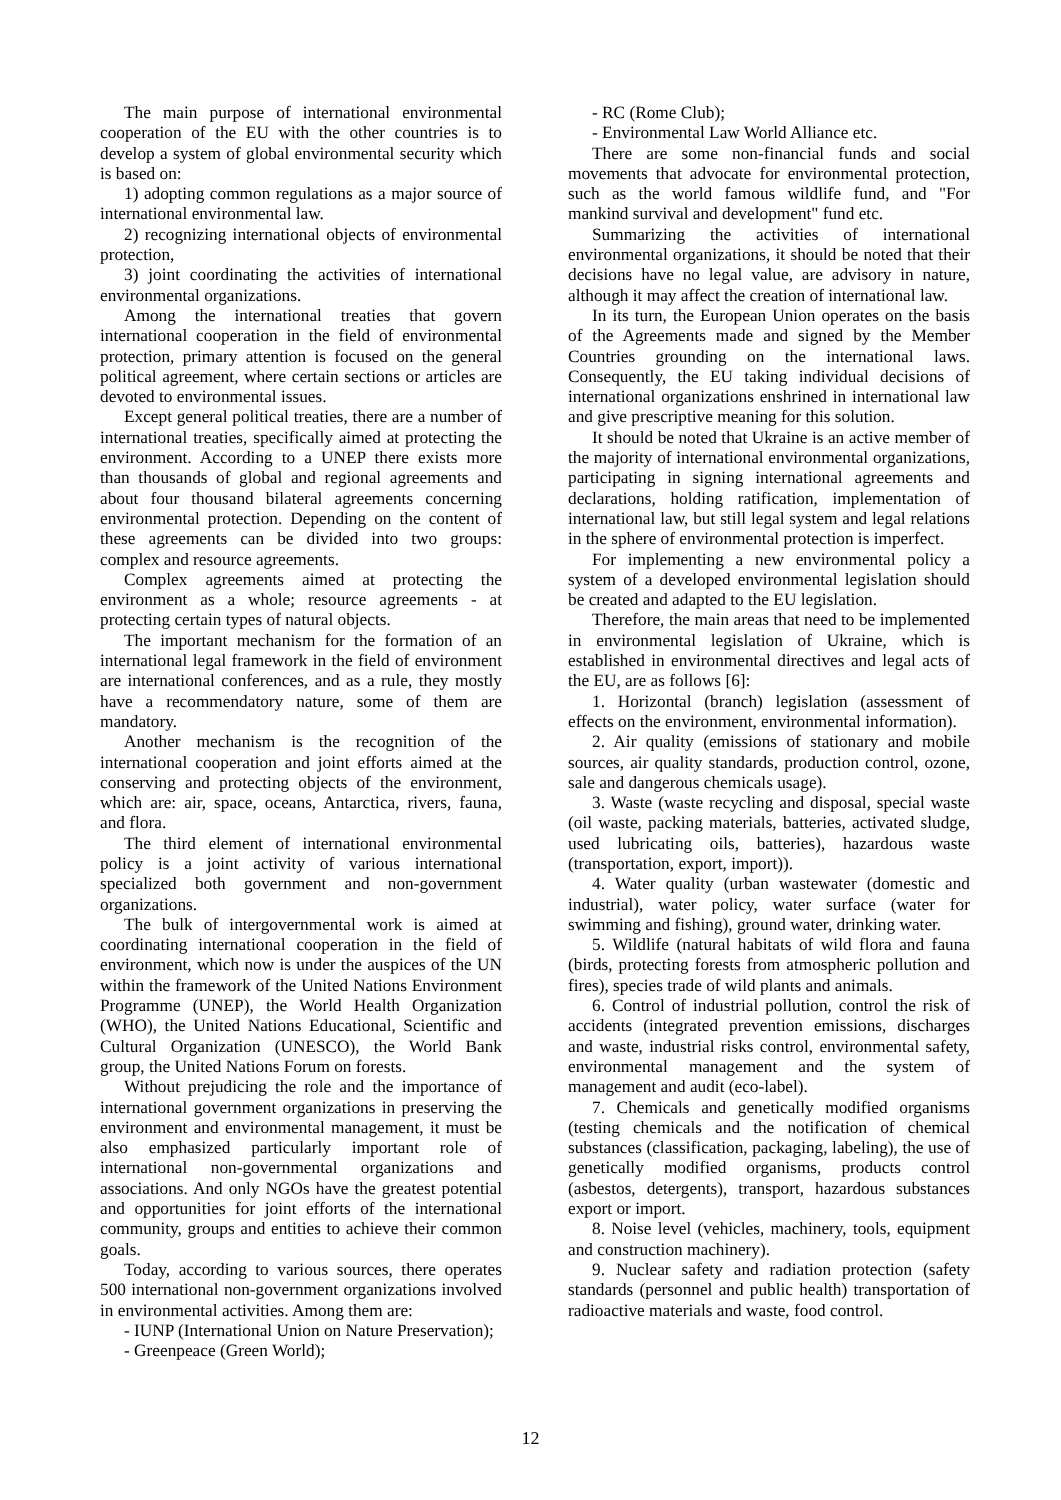The main purpose of international environmental cooperation of the EU with the other countries is to develop a system of global environmental security which is based on:
1) adopting common regulations as a major source of international environmental law.
2) recognizing international objects of environmental protection,
3) joint coordinating the activities of international environmental organizations.
Among the international treaties that govern international cooperation in the field of environmental protection, primary attention is focused on the general political agreement, where certain sections or articles are devoted to environmental issues.
Except general political treaties, there are a number of international treaties, specifically aimed at protecting the environment. According to a UNEP there exists more than thousands of global and regional agreements and about four thousand bilateral agreements concerning environmental protection. Depending on the content of these agreements can be divided into two groups: complex and resource agreements.
Complex agreements aimed at protecting the environment as a whole; resource agreements - at protecting certain types of natural objects.
The important mechanism for the formation of an international legal framework in the field of environment are international conferences, and as a rule, they mostly have a recommendatory nature, some of them are mandatory.
Another mechanism is the recognition of the international cooperation and joint efforts aimed at the conserving and protecting objects of the environment, which are: air, space, oceans, Antarctica, rivers, fauna, and flora.
The third element of international environmental policy is a joint activity of various international specialized both government and non-government organizations.
The bulk of intergovernmental work is aimed at coordinating international cooperation in the field of environment, which now is under the auspices of the UN within the framework of the United Nations Environment Programme (UNEP), the World Health Organization (WHO), the United Nations Educational, Scientific and Cultural Organization (UNESCO), the World Bank group, the United Nations Forum on forests.
Without prejudicing the role and the importance of international government organizations in preserving the environment and environmental management, it must be also emphasized particularly important role of international non-governmental organizations and associations. And only NGOs have the greatest potential and opportunities for joint efforts of the international community, groups and entities to achieve their common goals.
Today, according to various sources, there operates 500 international non-government organizations involved in environmental activities. Among them are:
- IUNP (International Union on Nature Preservation);
- Greenpeace (Green World);
- RC (Rome Club);
- Environmental Law World Alliance etc.
There are some non-financial funds and social movements that advocate for environmental protection, such as the world famous wildlife fund, and "For mankind survival and development" fund etc.
Summarizing the activities of international environmental organizations, it should be noted that their decisions have no legal value, are advisory in nature, although it may affect the creation of international law.
In its turn, the European Union operates on the basis of the Agreements made and signed by the Member Countries grounding on the international laws. Consequently, the EU taking individual decisions of international organizations enshrined in international law and give prescriptive meaning for this solution.
It should be noted that Ukraine is an active member of the majority of international environmental organizations, participating in signing international agreements and declarations, holding ratification, implementation of international law, but still legal system and legal relations in the sphere of environmental protection is imperfect.
For implementing a new environmental policy a system of a developed environmental legislation should be created and adapted to the EU legislation.
Therefore, the main areas that need to be implemented in environmental legislation of Ukraine, which is established in environmental directives and legal acts of the EU, are as follows [6]:
1. Horizontal (branch) legislation (assessment of effects on the environment, environmental information).
2. Air quality (emissions of stationary and mobile sources, air quality standards, production control, ozone, sale and dangerous chemicals usage).
3. Waste (waste recycling and disposal, special waste (oil waste, packing materials, batteries, activated sludge, used lubricating oils, batteries), hazardous waste (transportation, export, import)).
4. Water quality (urban wastewater (domestic and industrial), water policy, water surface (water for swimming and fishing), ground water, drinking water.
5. Wildlife (natural habitats of wild flora and fauna (birds, protecting forests from atmospheric pollution and fires), species trade of wild plants and animals.
6. Control of industrial pollution, control the risk of accidents (integrated prevention emissions, discharges and waste, industrial risks control, environmental safety, environmental management and the system of management and audit (eco-label).
7. Chemicals and genetically modified organisms (testing chemicals and the notification of chemical substances (classification, packaging, labeling), the use of genetically modified organisms, products control (asbestos, detergents), transport, hazardous substances export or import.
8. Noise level (vehicles, machinery, tools, equipment and construction machinery).
9. Nuclear safety and radiation protection (safety standards (personnel and public health) transportation of radioactive materials and waste, food control.
12